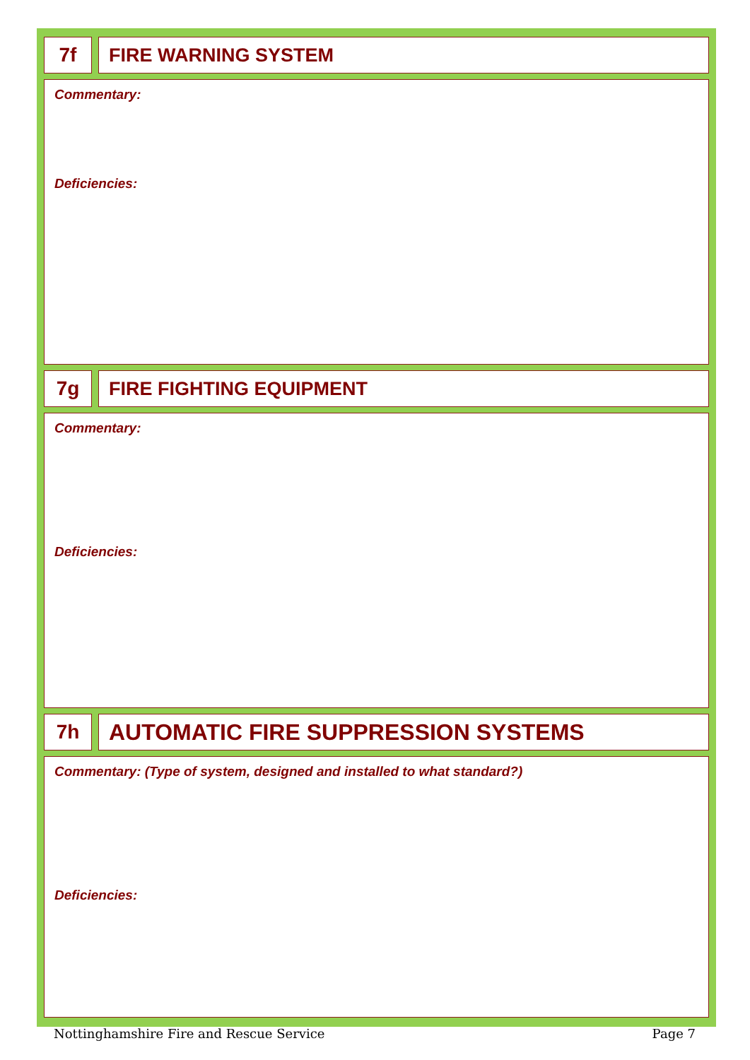7f FIRE WARNING SYSTEM
Commentary:
Deficiencies:
7g FIRE FIGHTING EQUIPMENT
Commentary:
Deficiencies:
7h AUTOMATIC FIRE SUPPRESSION SYSTEMS
Commentary: (Type of system, designed and installed to what standard?)
Deficiencies:
Nottinghamshire Fire and Rescue Service Page 7